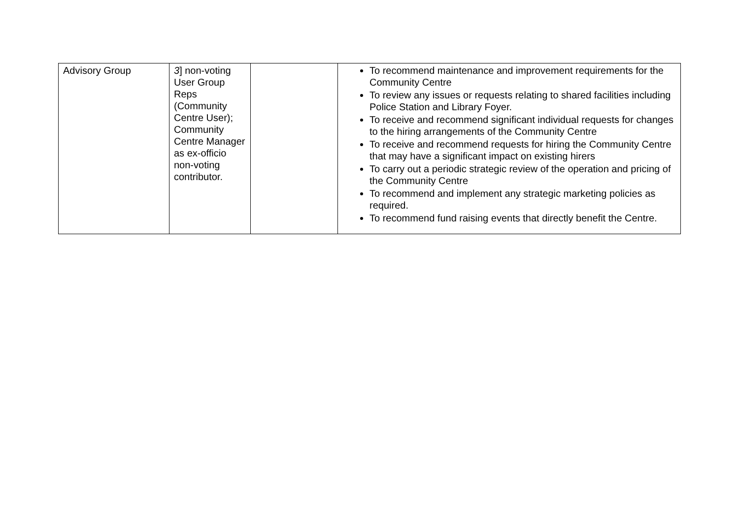| Advisory Group | 3 ] non-voting User Group Reps (Community Centre User); Community Centre Manager as ex-officio non-voting contributor. | | To recommend maintenance and improvement requirements for the Community Centre To review any issues or requests relating to shared facilities including Police Station and Library Foyer. To receive and recommend significant individual requests for changes to the hiring arrangements of the Community Centre To receive and recommend requests for hiring the Community Centre that may have a significant impact on existing hirers To carry out a periodic strategic review of the operation and pricing of the Community Centre To recommend and implement any strategic marketing policies as required. To recommend fund raising events that directly benefit the Centre. |